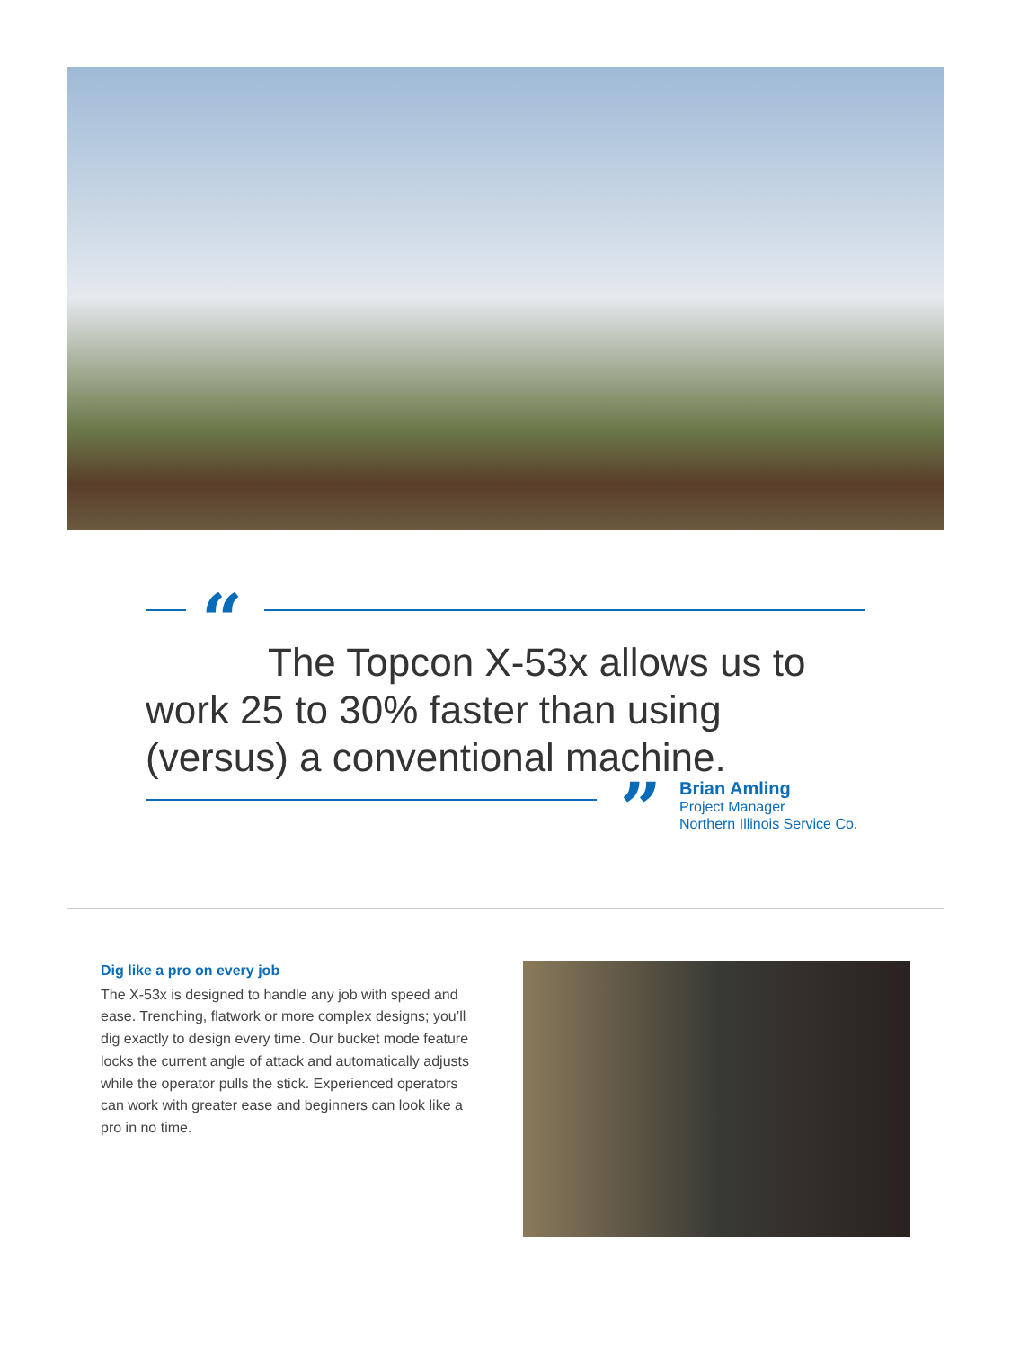“
The Topcon X-53x allows us to work 25 to 30% faster than using (versus) a conventional machine.
”
Brian Amling
Project Manager
Northern Illinois Service Co.
Dig like a pro on every job
The X-53x is designed to handle any job with speed and ease. Trenching, flatwork or more complex designs; you’ll dig exactly to design every time. Our bucket mode feature locks the current angle of attack and automatically adjusts while the operator pulls the stick. Experienced operators can work with greater ease and beginners can look like a pro in no time.